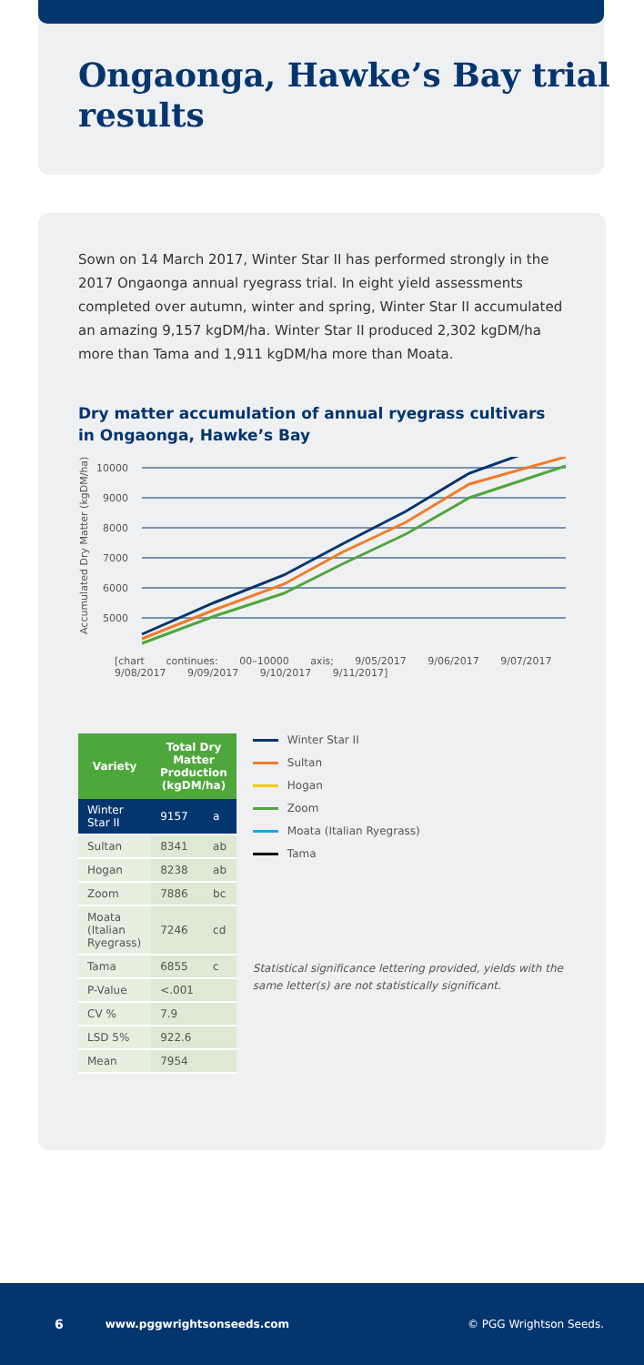Ongaonga, Hawke’s Bay trial results
Sown on 14 March 2017, Winter Star II has performed strongly in the 2017 Ongaonga annual ryegrass trial. In eight yield assessments completed over autumn, winter and spring, Winter Star II accumulated an amazing 9,157 kgDM/ha. Winter Star II produced 2,302 kgDM/ha more than Tama and 1,911 kgDM/ha more than Moata.
Dry matter accumulation of annual ryegrass cultivars in Ongaonga, Hawke’s Bay
Accumulated Dry Matter (kgDM/ha)
10000
9000
8000
7000
6000
5000
[chart continues: 00–10000 axis; 9/05/2017 9/06/2017 9/07/2017 9/08/2017 9/09/2017 9/10/2017 9/11/2017]
| Variety | Total Dry Matter Production (kgDM/ha) | |
| --- | --- | --- |
| Winter Star II | 9157 | a |
| Sultan | 8341 | ab |
| Hogan | 8238 | ab |
| Zoom | 7886 | bc |
| Moata (Italian Ryegrass) | 7246 | cd |
| Tama | 6855 | c |
| P-Value | <.001 | |
| CV % | 7.9 | |
| LSD 5% | 922.6 | |
| Mean | 7954 | |
Winter Star II
Sultan
Hogan
Zoom
Moata (Italian Ryegrass)
Tama
Statistical significance lettering provided, yields with the same letter(s) are not statistically significant.
6 www.pggwrightsonseeds.com © PGG Wrightson Seeds.